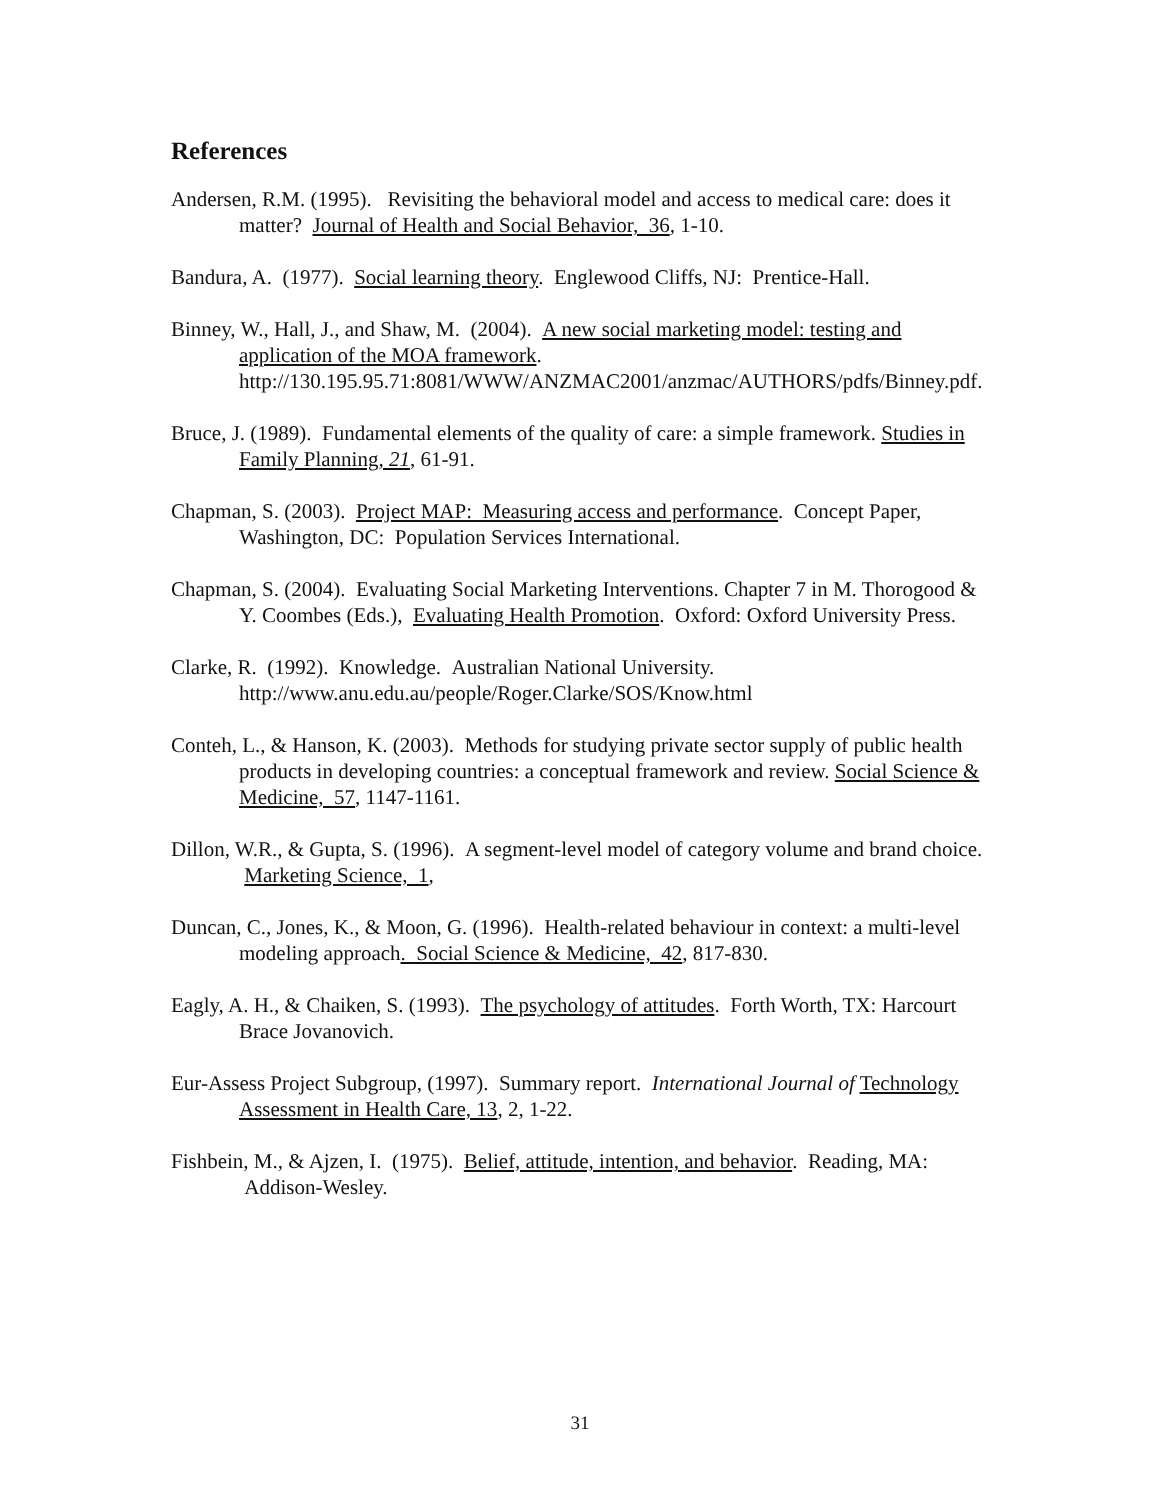References
Andersen, R.M. (1995). Revisiting the behavioral model and access to medical care: does it matter? Journal of Health and Social Behavior, 36, 1-10.
Bandura, A. (1977). Social learning theory. Englewood Cliffs, NJ: Prentice-Hall.
Binney, W., Hall, J., and Shaw, M. (2004). A new social marketing model: testing and application of the MOA framework. http://130.195.95.71:8081/WWW/ANZMAC2001/anzmac/AUTHORS/pdfs/Binney.pdf.
Bruce, J. (1989). Fundamental elements of the quality of care: a simple framework. Studies in Family Planning, 21, 61-91.
Chapman, S. (2003). Project MAP: Measuring access and performance. Concept Paper, Washington, DC: Population Services International.
Chapman, S. (2004). Evaluating Social Marketing Interventions. Chapter 7 in M. Thorogood & Y. Coombes (Eds.), Evaluating Health Promotion. Oxford: Oxford University Press.
Clarke, R. (1992). Knowledge. Australian National University. http://www.anu.edu.au/people/Roger.Clarke/SOS/Know.html
Conteh, L., & Hanson, K. (2003). Methods for studying private sector supply of public health products in developing countries: a conceptual framework and review. Social Science & Medicine, 57, 1147-1161.
Dillon, W.R., & Gupta, S. (1996). A segment-level model of category volume and brand choice. Marketing Science, 1,
Duncan, C., Jones, K., & Moon, G. (1996). Health-related behaviour in context: a multi-level modeling approach. Social Science & Medicine, 42, 817-830.
Eagly, A. H., & Chaiken, S. (1993). The psychology of attitudes. Forth Worth, TX: Harcourt Brace Jovanovich.
Eur-Assess Project Subgroup, (1997). Summary report. International Journal of Technology Assessment in Health Care, 13, 2, 1-22.
Fishbein, M., & Ajzen, I. (1975). Belief, attitude, intention, and behavior. Reading, MA: Addison-Wesley.
31